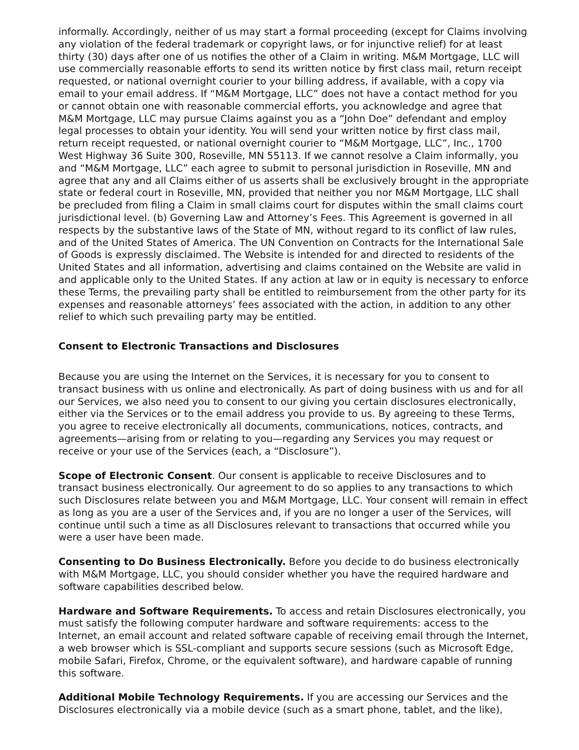informally. Accordingly, neither of us may start a formal proceeding (except for Claims involving any violation of the federal trademark or copyright laws, or for injunctive relief) for at least thirty (30) days after one of us notifies the other of a Claim in writing. M&M Mortgage, LLC will use commercially reasonable efforts to send its written notice by first class mail, return receipt requested, or national overnight courier to your billing address, if available, with a copy via email to your email address. If “M&M Mortgage, LLC” does not have a contact method for you or cannot obtain one with reasonable commercial efforts, you acknowledge and agree that M&M Mortgage, LLC may pursue Claims against you as a “John Doe” defendant and employ legal processes to obtain your identity. You will send your written notice by first class mail, return receipt requested, or national overnight courier to “M&M Mortgage, LLC”, Inc., 1700 West Highway 36 Suite 300, Roseville, MN 55113. If we cannot resolve a Claim informally, you and “M&M Mortgage, LLC” each agree to submit to personal jurisdiction in Roseville, MN and agree that any and all Claims either of us asserts shall be exclusively brought in the appropriate state or federal court in Roseville, MN, provided that neither you nor M&M Mortgage, LLC shall be precluded from filing a Claim in small claims court for disputes within the small claims court jurisdictional level. (b) Governing Law and Attorney’s Fees. This Agreement is governed in all respects by the substantive laws of the State of MN, without regard to its conflict of law rules, and of the United States of America. The UN Convention on Contracts for the International Sale of Goods is expressly disclaimed. The Website is intended for and directed to residents of the United States and all information, advertising and claims contained on the Website are valid in and applicable only to the United States. If any action at law or in equity is necessary to enforce these Terms, the prevailing party shall be entitled to reimbursement from the other party for its expenses and reasonable attorneys’ fees associated with the action, in addition to any other relief to which such prevailing party may be entitled.
Consent to Electronic Transactions and Disclosures
Because you are using the Internet on the Services, it is necessary for you to consent to transact business with us online and electronically. As part of doing business with us and for all our Services, we also need you to consent to our giving you certain disclosures electronically, either via the Services or to the email address you provide to us. By agreeing to these Terms, you agree to receive electronically all documents, communications, notices, contracts, and agreements—arising from or relating to you—regarding any Services you may request or receive or your use of the Services (each, a “Disclosure”).
Scope of Electronic Consent. Our consent is applicable to receive Disclosures and to transact business electronically. Our agreement to do so applies to any transactions to which such Disclosures relate between you and M&M Mortgage, LLC. Your consent will remain in effect as long as you are a user of the Services and, if you are no longer a user of the Services, will continue until such a time as all Disclosures relevant to transactions that occurred while you were a user have been made.
Consenting to Do Business Electronically. Before you decide to do business electronically with M&M Mortgage, LLC, you should consider whether you have the required hardware and software capabilities described below.
Hardware and Software Requirements. To access and retain Disclosures electronically, you must satisfy the following computer hardware and software requirements: access to the Internet, an email account and related software capable of receiving email through the Internet, a web browser which is SSL-compliant and supports secure sessions (such as Microsoft Edge, mobile Safari, Firefox, Chrome, or the equivalent software), and hardware capable of running this software.
Additional Mobile Technology Requirements. If you are accessing our Services and the Disclosures electronically via a mobile device (such as a smart phone, tablet, and the like),